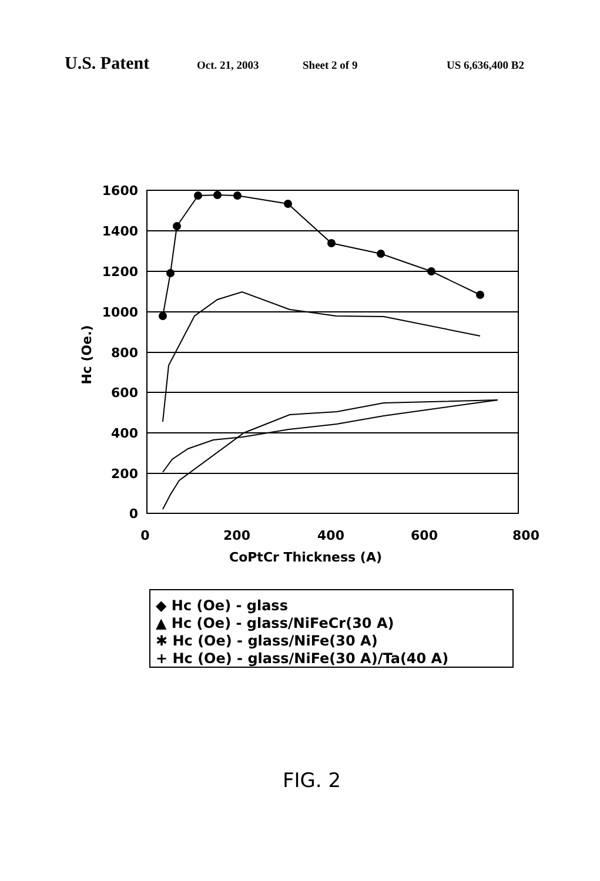U.S. Patent Oct. 21, 2003 Sheet 2 of 9 US 6,636,400 B2
1600
1400
1200
1000
800
600
400
200
0
0
200
400
600
800
CoPtCr Thickness (A)
Hc (Oe.)
◆ Hc (Oe) - glass
▲ Hc (Oe) - glass/NiFeCr(30 A)
✱ Hc (Oe) - glass/NiFe(30 A)
+ Hc (Oe) - glass/NiFe(30 A)/Ta(40 A)
FIG. 2